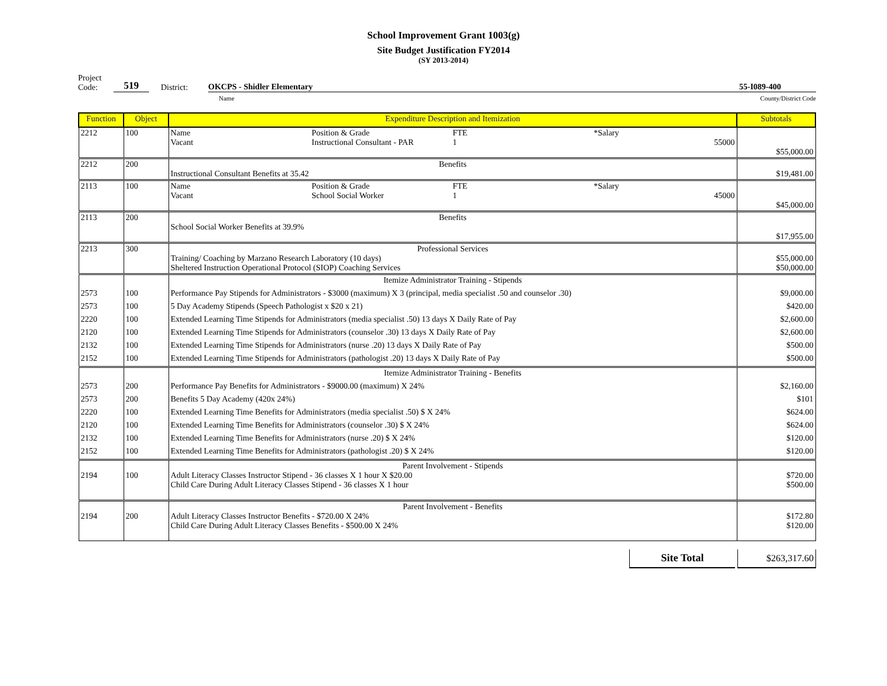School Improvement Grant 1003(g)
Site Budget Justification FY2014
(SY 2013-2014)
Project
Code:
519
District:
OKCPS - Shidler Elementary
55-I089-400
Name County/District Code
| Function | Object | Expenditure Description and Itemization | Subtotals |
| --- | --- | --- | --- |
| 2212 | 100 | Name Position & Grade FTE *Salary Vacant Instructional Consultant - PAR 1 55000 | $55,000.00 |
| 2212 | 200 | Benefits Instructional Consultant Benefits at 35.42 | $19,481.00 |
| 2113 | 100 | Name Position & Grade FTE *Salary Vacant School Social Worker 1 45000 | $45,000.00 |
| 2113 | 200 | Benefits School Social Worker Benefits at 39.9% | $17,955.00 |
| 2213 | 300 | Professional Services Training/ Coaching by Marzano Research Laboratory (10 days) Sheltered Instruction Operational Protocol (SIOP) Coaching Services | $55,000.00 $50,000.00 |
| | | Itemize Administrator Training - Stipends | |
| 2573 | 100 | Performance Pay Stipends for Administrators - $3000 (maximum) X 3 (principal, media specialist .50 and counselor .30) | $9,000.00 |
| 2573 | 100 | 5 Day Academy Stipends (Speech Pathologist x $20 x 21) | $420.00 |
| 2220 | 100 | Extended Learning Time Stipends for Administrators (media specialist .50) 13 days X Daily Rate of Pay | $2,600.00 |
| 2120 | 100 | Extended Learning Time Stipends for Administrators (counselor .30) 13 days X Daily Rate of Pay | $2,600.00 |
| 2132 | 100 | Extended Learning Time Stipends for Administrators (nurse .20) 13 days X Daily Rate of Pay | $500.00 |
| 2152 | 100 | Extended Learning Time Stipends for Administrators (pathologist .20) 13 days X Daily Rate of Pay | $500.00 |
| | | Itemize Administrator Training - Benefits | |
| 2573 | 200 | Performance Pay Benefits for Administrators - $9000.00 (maximum) X 24% | $2,160.00 |
| 2573 | 200 | Benefits 5 Day Academy (420x 24%) | $101 |
| 2220 | 100 | Extended Learning Time Benefits for Administrators (media specialist .50) $ X 24% | $624.00 |
| 2120 | 100 | Extended Learning Time Benefits for Administrators (counselor .30) $ X 24% | $624.00 |
| 2132 | 100 | Extended Learning Time Benefits for Administrators (nurse .20) $ X 24% | $120.00 |
| 2152 | 100 | Extended Learning Time Benefits for Administrators (pathologist .20) $ X 24% | $120.00 |
| 2194 | 100 | Parent Involvement - Stipends Adult Literacy Classes Instructor Stipend - 36 classes X 1 hour X $20.00 Child Care During Adult Literacy Classes Stipend - 36 classes X 1 hour | $720.00 $500.00 |
| 2194 | 200 | Parent Involvement - Benefits Adult Literacy Classes Instructor Benefits - $720.00 X 24% Child Care During Adult Literacy Classes Benefits - $500.00 X 24% | $172.80 $120.00 |
Site Total $263,317.60